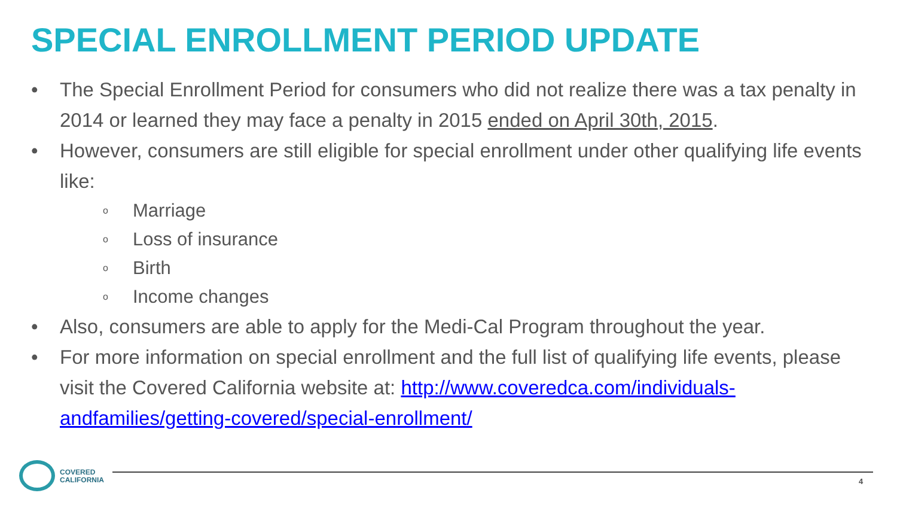SPECIAL ENROLLMENT PERIOD UPDATE
• The Special Enrollment Period for consumers who did not realize there was a tax penalty in 2014 or learned they may face a penalty in 2015 ended on April 30th, 2015.
• However, consumers are still eligible for special enrollment under other qualifying life events like:
o Marriage
o Loss of insurance
o Birth
o Income changes
• Also, consumers are able to apply for the Medi-Cal Program throughout the year.
• For more information on special enrollment and the full list of qualifying life events, please visit the Covered California website at: http://www.coveredca.com/individuals-andfamilies/getting-covered/special-enrollment/
COVERED
CALIFORNIA
4